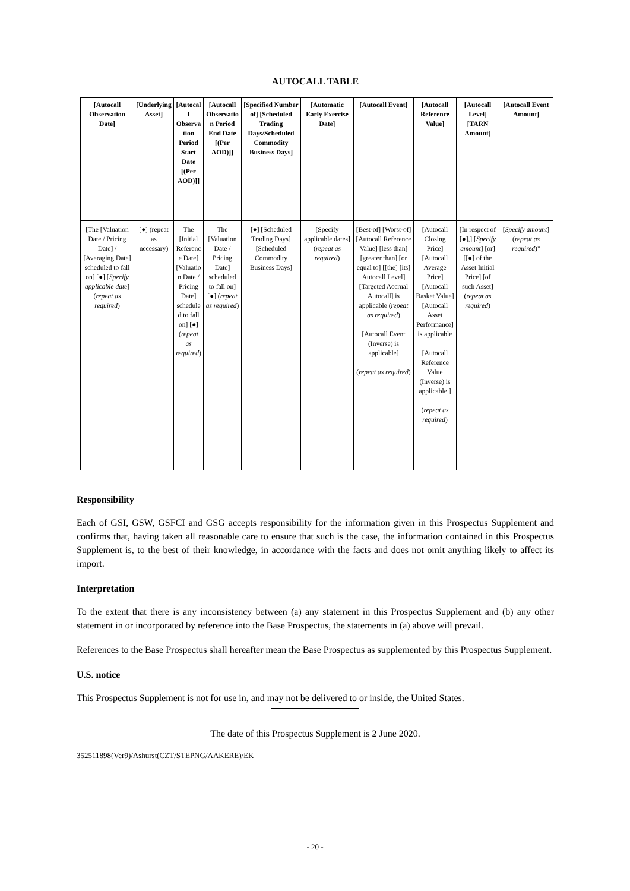AUTOCALL TABLE
| [Autocall Observation Date] | [Underlying Asset] | [Autocall Observation Period Start Date [(Per AOD)]] | [Autocall Observation Period End Date [(Per AOD)]] | [Specified Number of] [Scheduled Trading Days/Scheduled Commodity Business Days] | [Automatic Early Exercise Date] | [Autocall Event] | [Autocall Reference Value] | [Autocall Level] [TARN Amount] | [Autocall Event Amount] |
| --- | --- | --- | --- | --- | --- | --- | --- | --- | --- |
| [The [Valuation Date / Pricing Date] / [Averaging Date] scheduled to fall on] [●] [ Specify applicable date ] ( repeat as required ) | [●] (repeat as necessary) | The [Initial Reference Date] [Valuation Date / Pricing Date] scheduled to fall on] [●] ( repeat as required ) | The [Valuation Date / Pricing Date] scheduled to fall on] [●] ( repeat as required ) | [●] [Scheduled Trading Days] [Scheduled Commodity Business Days] | [Specify applicable dates] ( repeat as required ) | [Best-of] [Worst-of] [Autocall Reference Value] [less than] [greater than] [or equal to] [[the] [its] Autocall Level] [Targeted Accrual Autocall] is applicable ( repeat as required ) [Autocall Event (Inverse) is applicable] ( repeat as required ) | [Autocall Closing Price] [Autocall Average Price] [Autocall Basket Value] [Autocall Asset Performance] is applicable [Autocall Reference Value (Inverse) is applicable ] ( repeat as required ) | [In respect of [●],] [ Specify amount ] [or] [[●] of the Asset Initial Price] [of such Asset] ( repeat as required ) | [ Specify amount ] ( repeat as required )" |
Responsibility
Each of GSI, GSW, GSFCI and GSG accepts responsibility for the information given in this Prospectus Supplement and confirms that, having taken all reasonable care to ensure that such is the case, the information contained in this Prospectus Supplement is, to the best of their knowledge, in accordance with the facts and does not omit anything likely to affect its import.
Interpretation
To the extent that there is any inconsistency between (a) any statement in this Prospectus Supplement and (b) any other statement in or incorporated by reference into the Base Prospectus, the statements in (a) above will prevail.
References to the Base Prospectus shall hereafter mean the Base Prospectus as supplemented by this Prospectus Supplement.
U.S. notice
This Prospectus Supplement is not for use in, and may not be delivered to or inside, the United States.
The date of this Prospectus Supplement is 2 June 2020.
352511898(Ver9)/Ashurst(CZT/STEPNG/AAKERE)/EK
- 20 -